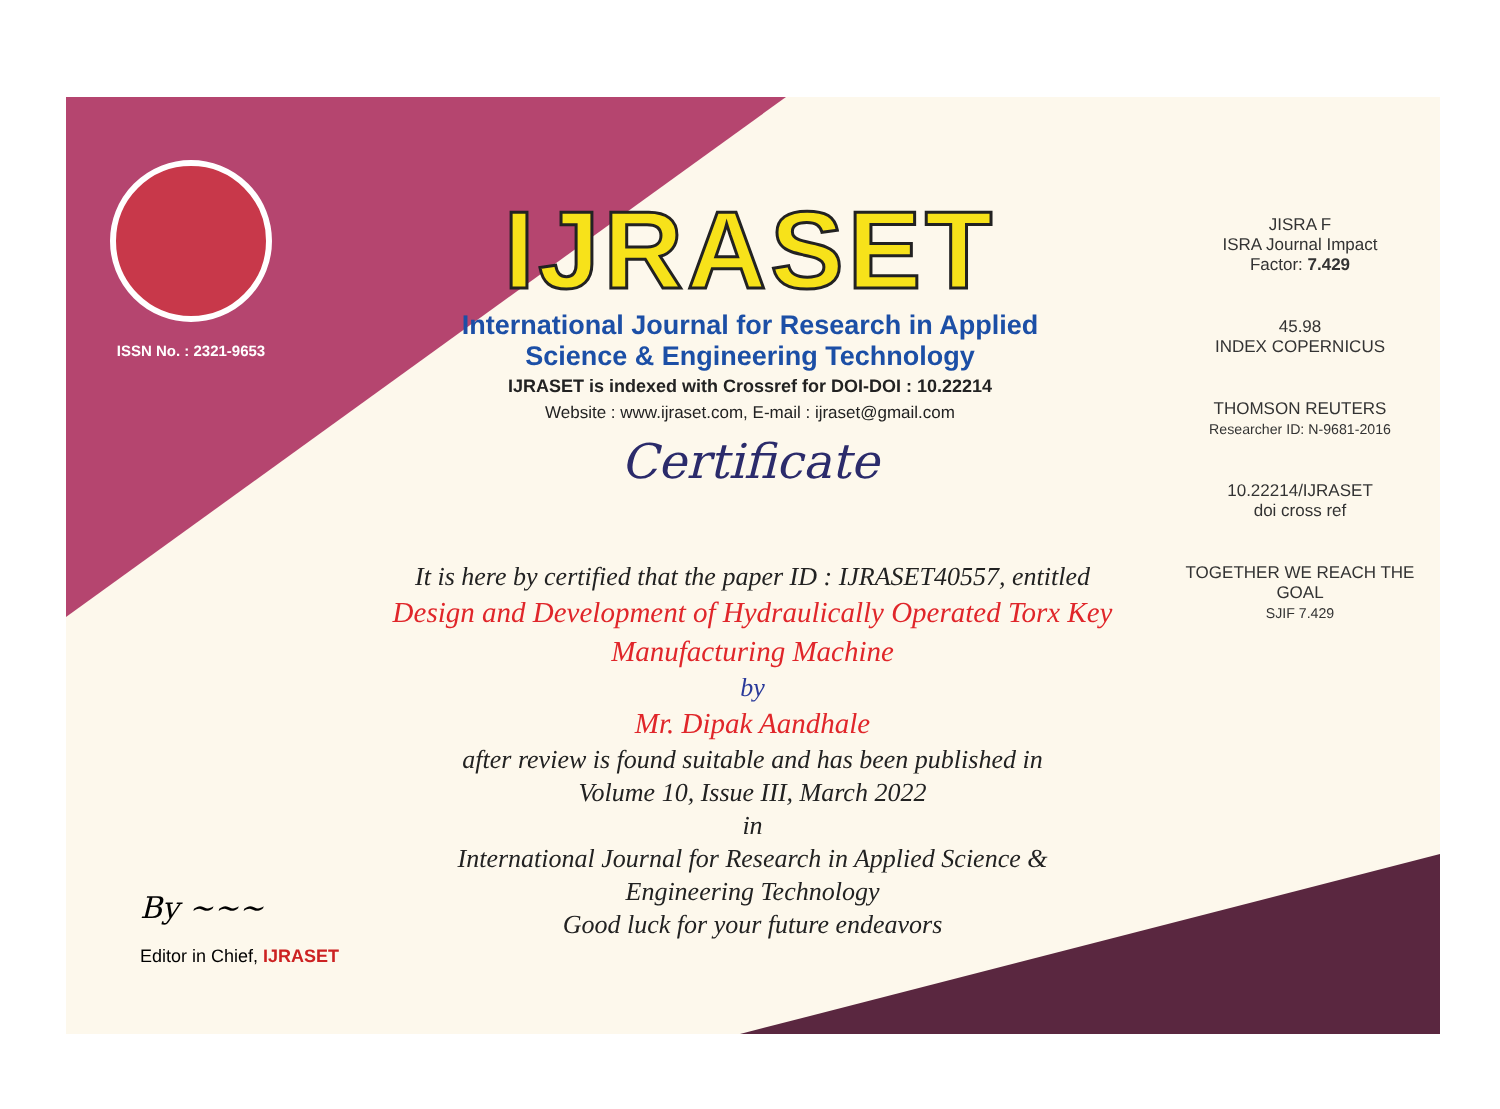ISSN No. : 2321-9653
IJRASET
International Journal for Research in Applied
Science & Engineering Technology
IJRASET is indexed with Crossref for DOI-DOI : 10.22214
Website : www.ijraset.com, E-mail : ijraset@gmail.com
Certificate
It is here by certified that the paper ID : IJRASET40557, entitled
Design and Development of Hydraulically Operated Torx Key
Manufacturing Machine
by
Mr. Dipak Aandhale
after review is found suitable and has been published in
Volume 10, Issue III, March 2022
in
International Journal for Research in Applied Science &
Engineering Technology
Good luck for your future endeavors
JISRA F
ISRA Journal Impact
Factor: 7.429
45.98
INDEX COPERNICUS
THOMSON REUTERS
Researcher ID: N-9681-2016
10.22214/IJRASET
doi cross ref
TOGETHER WE REACH THE GOAL
SJIF 7.429
By ~~~
Editor in Chief, IJRASET